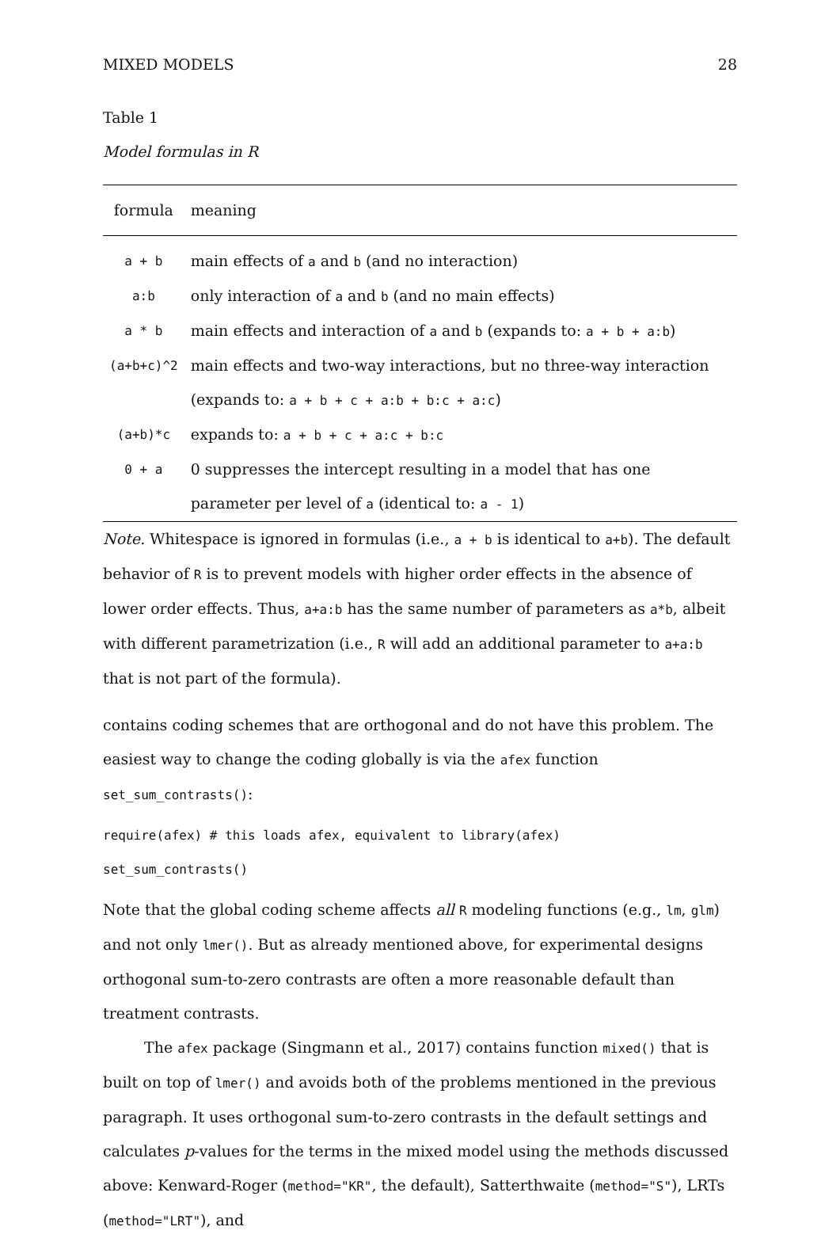MIXED MODELS 28
Table 1
Model formulas in R
| formula | meaning |
| --- | --- |
| a + b | main effects of a and b (and no interaction) |
| a:b | only interaction of a and b (and no main effects) |
| a * b | main effects and interaction of a and b (expands to: a + b + a:b ) |
| (a+b+c)^2 | main effects and two-way interactions, but no three-way interaction (expands to: a + b + c + a:b + b:c + a:c ) |
| (a+b)*c | expands to: a + b + c + a:c + b:c |
| 0 + a | 0 suppresses the intercept resulting in a model that has one parameter per level of a (identical to: a - 1 ) |
Note. Whitespace is ignored in formulas (i.e., a + b is identical to a+b). The default behavior of R is to prevent models with higher order effects in the absence of lower order effects. Thus, a+a:b has the same number of parameters as a*b, albeit with different parametrization (i.e., R will add an additional parameter to a+a:b that is not part of the formula).
contains coding schemes that are orthogonal and do not have this problem. The easiest way to change the coding globally is via the afex function set_sum_contrasts():
require(afex) # this loads afex, equivalent to library(afex)
set_sum_contrasts()
Note that the global coding scheme affects all R modeling functions (e.g., lm, glm) and not only lmer(). But as already mentioned above, for experimental designs orthogonal sum-to-zero contrasts are often a more reasonable default than treatment contrasts.
The afex package (Singmann et al., 2017) contains function mixed() that is built on top of lmer() and avoids both of the problems mentioned in the previous paragraph. It uses orthogonal sum-to-zero contrasts in the default settings and calculates p-values for the terms in the mixed model using the methods discussed above: Kenward-Roger (method="KR", the default), Satterthwaite (method="S"), LRTs (method="LRT"), and